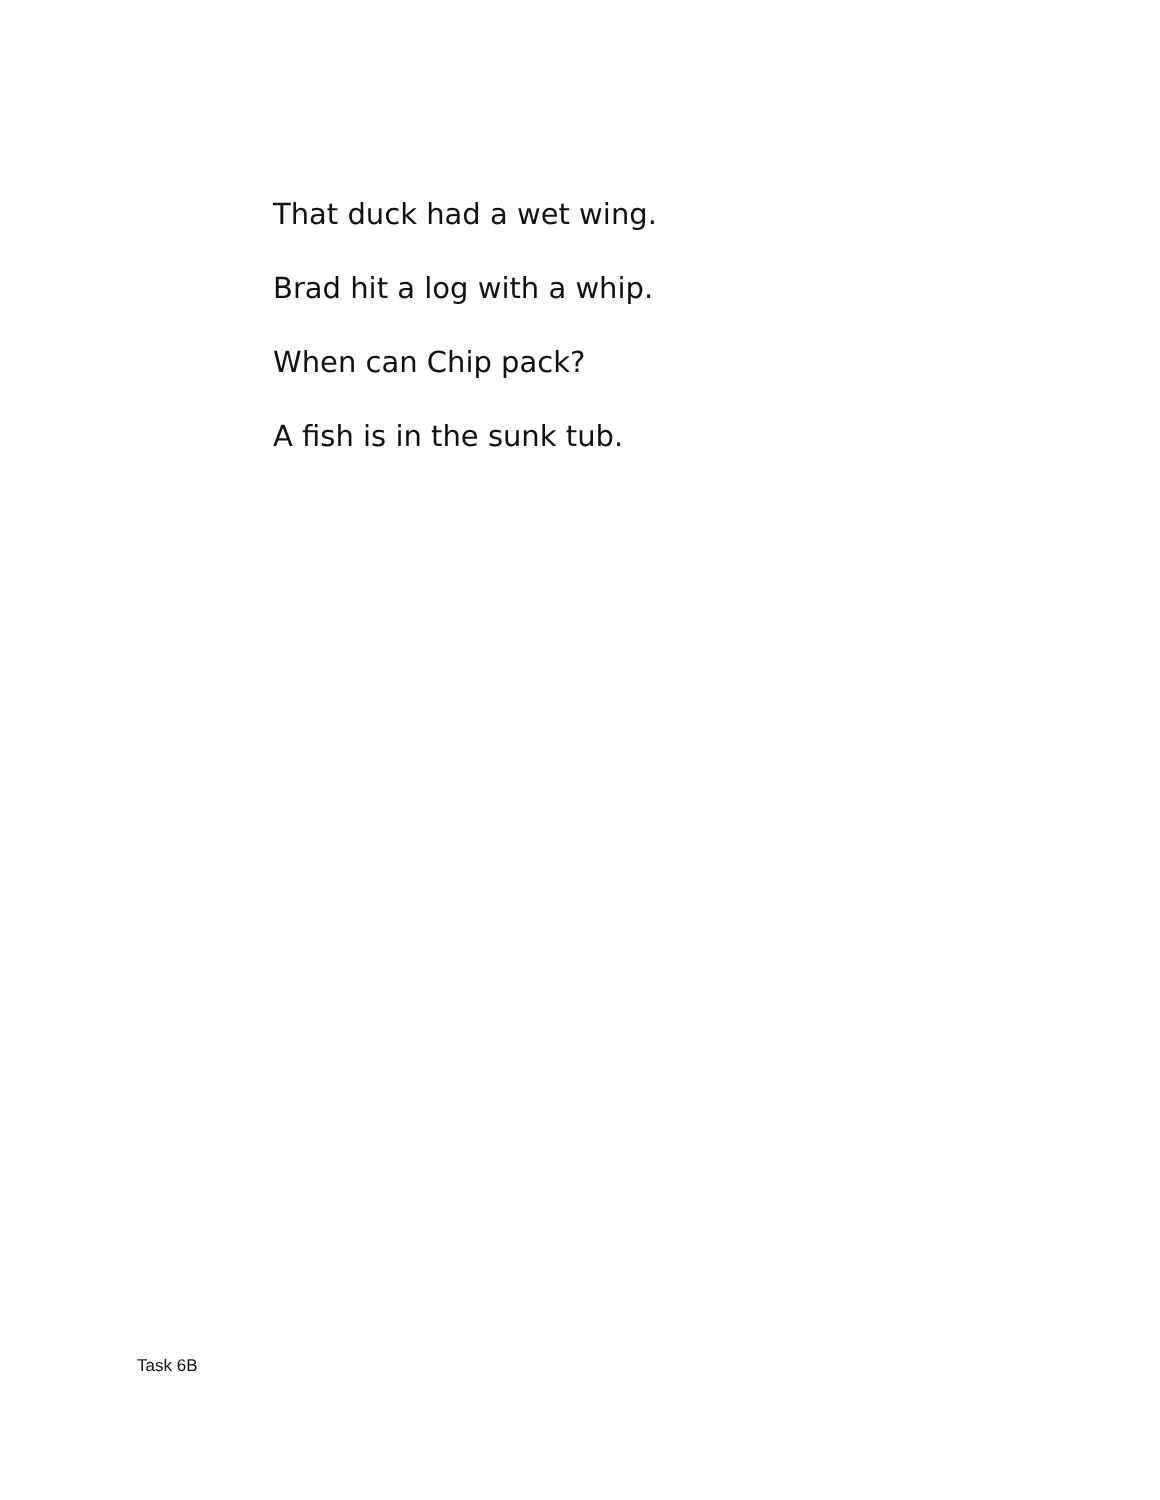That duck had a wet wing.
Brad hit a log with a whip.
When can Chip pack?
A fish is in the sunk tub.
Task 6B